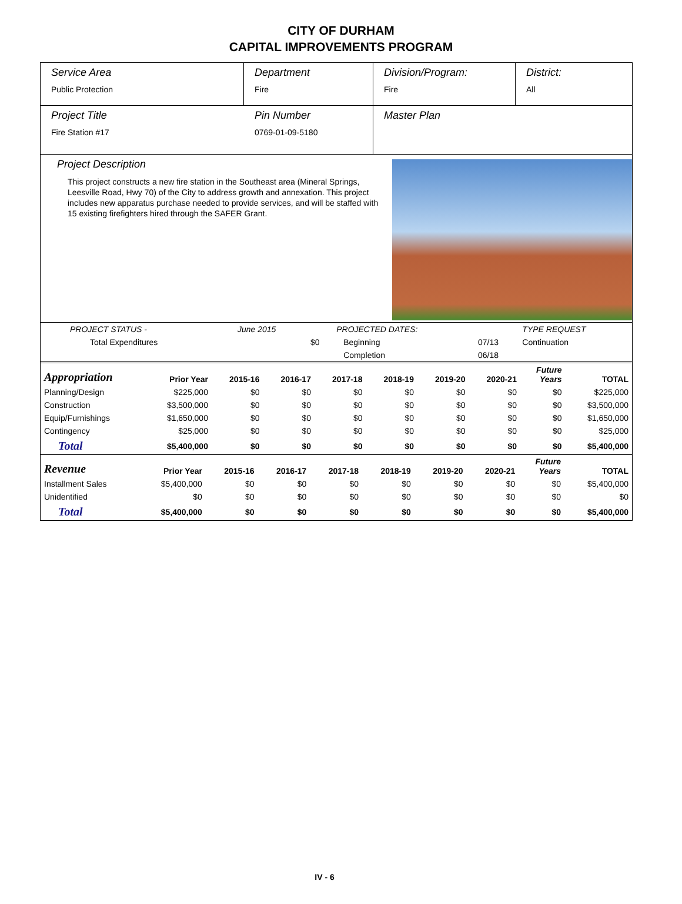CITY OF DURHAM
CAPITAL IMPROVEMENTS PROGRAM
Service Area
Public Protection
Department
Fire
Division/Program:
Fire
District:
All
Project Title
Fire Station #17
Pin Number
0769-01-09-5180
Master Plan
Project Description
This project constructs a new fire station in the Southeast area (Mineral Springs, Leesville Road, Hwy 70) of the City to address growth and annexation. This project includes new apparatus purchase needed to provide services, and will be staffed with 15 existing firefighters hired through the SAFER Grant.
| PROJECT STATUS - | June 2015 | | PROJECTED DATES: | | TYPE REQUEST |
| Total Expenditures | | $0 | Beginning | 07/13 | Continuation |
| | | | Completion | 06/18 | |
| Appropriation | Prior Year | 2015-16 | 2016-17 | 2017-18 | 2018-19 | 2019-20 | 2020-21 | Future Years | TOTAL |
| --- | --- | --- | --- | --- | --- | --- | --- | --- | --- |
| Planning/Design | $225,000 | $0 | $0 | $0 | $0 | $0 | $0 | $0 | $225,000 |
| Construction | $3,500,000 | $0 | $0 | $0 | $0 | $0 | $0 | $0 | $3,500,000 |
| Equip/Furnishings | $1,650,000 | $0 | $0 | $0 | $0 | $0 | $0 | $0 | $1,650,000 |
| Contingency | $25,000 | $0 | $0 | $0 | $0 | $0 | $0 | $0 | $25,000 |
| Total | $5,400,000 | $0 | $0 | $0 | $0 | $0 | $0 | $0 | $5,400,000 |
| Revenue | Prior Year | 2015-16 | 2016-17 | 2017-18 | 2018-19 | 2019-20 | 2020-21 | Future Years | TOTAL |
| --- | --- | --- | --- | --- | --- | --- | --- | --- | --- |
| Installment Sales | $5,400,000 | $0 | $0 | $0 | $0 | $0 | $0 | $0 | $5,400,000 |
| Unidentified | $0 | $0 | $0 | $0 | $0 | $0 | $0 | $0 | $0 |
| Total | $5,400,000 | $0 | $0 | $0 | $0 | $0 | $0 | $0 | $5,400,000 |
IV - 6